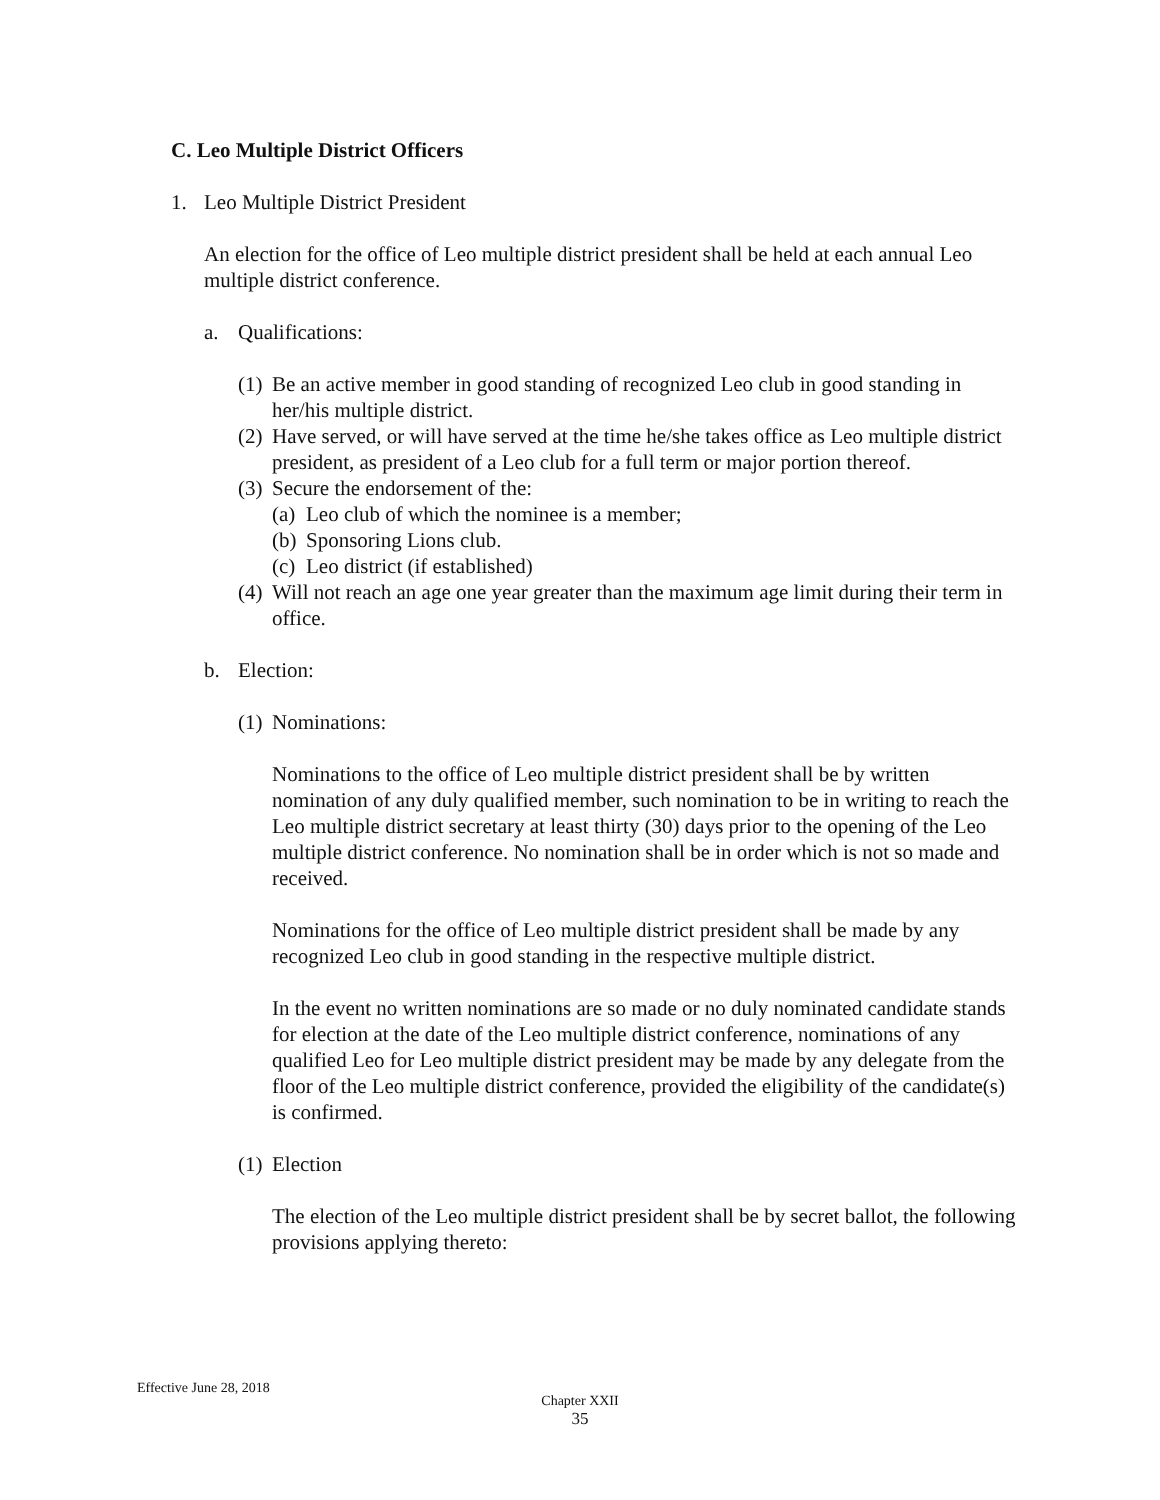C. Leo Multiple District Officers
1. Leo Multiple District President
An election for the office of Leo multiple district president shall be held at each annual Leo multiple district conference.
a. Qualifications:
(1) Be an active member in good standing of recognized Leo club in good standing in her/his multiple district.
(2) Have served, or will have served at the time he/she takes office as Leo multiple district president, as president of a Leo club for a full term or major portion thereof.
(3) Secure the endorsement of the:
(a) Leo club of which the nominee is a member;
(b) Sponsoring Lions club.
(c) Leo district (if established)
(4) Will not reach an age one year greater than the maximum age limit during their term in office.
b. Election:
(1) Nominations:
Nominations to the office of Leo multiple district president shall be by written nomination of any duly qualified member, such nomination to be in writing to reach the Leo multiple district secretary at least thirty (30) days prior to the opening of the Leo multiple district conference. No nomination shall be in order which is not so made and received.
Nominations for the office of Leo multiple district president shall be made by any recognized Leo club in good standing in the respective multiple district.
In the event no written nominations are so made or no duly nominated candidate stands for election at the date of the Leo multiple district conference, nominations of any qualified Leo for Leo multiple district president may be made by any delegate from the floor of the Leo multiple district conference, provided the eligibility of the candidate(s) is confirmed.
(1) Election
The election of the Leo multiple district president shall be by secret ballot, the following provisions applying thereto:
Effective June 28, 2018
Chapter XXII
35